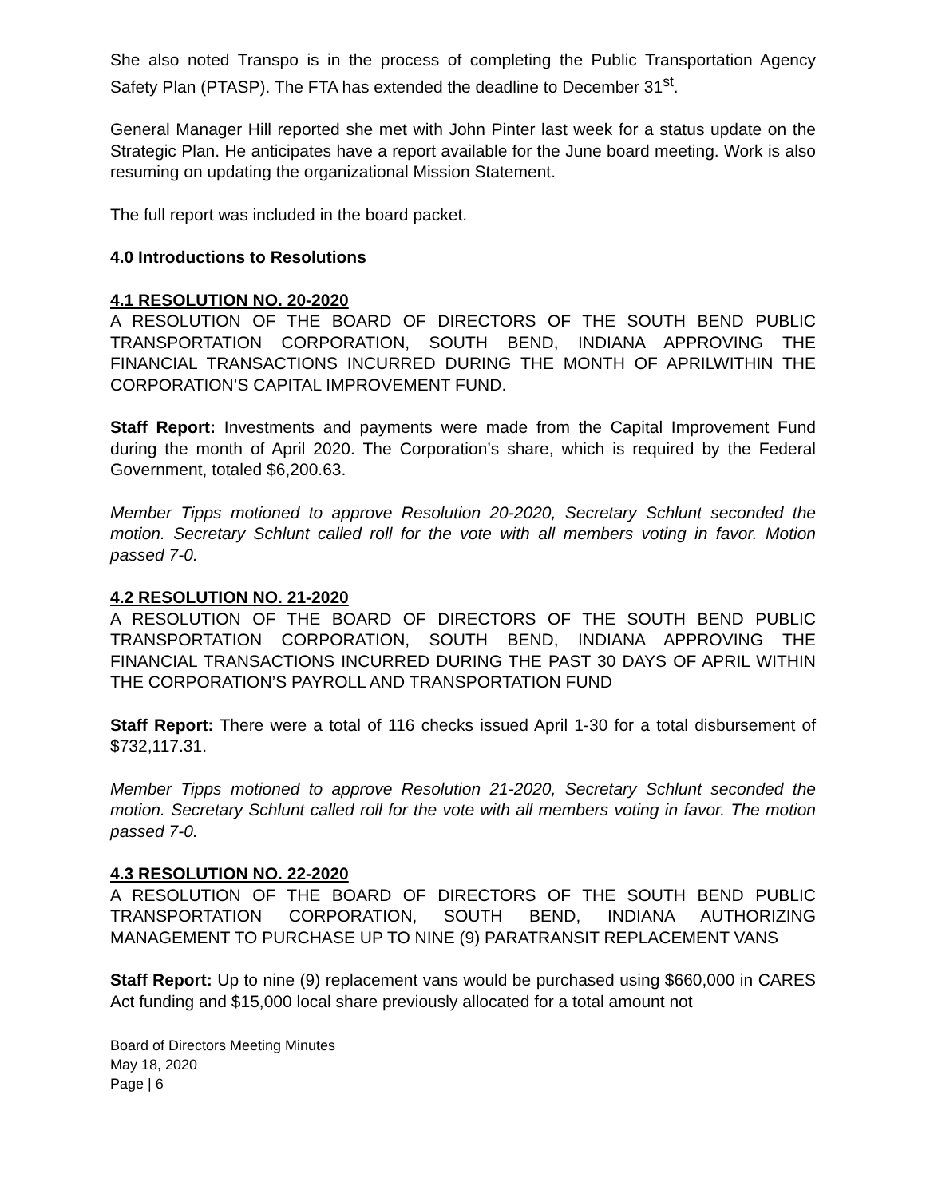She also noted Transpo is in the process of completing the Public Transportation Agency Safety Plan (PTASP). The FTA has extended the deadline to December 31<sup>st</sup>.
General Manager Hill reported she met with John Pinter last week for a status update on the Strategic Plan. He anticipates have a report available for the June board meeting. Work is also resuming on updating the organizational Mission Statement.
The full report was included in the board packet.
4.0 Introductions to Resolutions
4.1 RESOLUTION NO. 20-2020
A RESOLUTION OF THE BOARD OF DIRECTORS OF THE SOUTH BEND PUBLIC TRANSPORTATION CORPORATION, SOUTH BEND, INDIANA APPROVING THE FINANCIAL TRANSACTIONS INCURRED DURING THE MONTH OF APRILWITHIN THE CORPORATION’S CAPITAL IMPROVEMENT FUND.
Staff Report: Investments and payments were made from the Capital Improvement Fund during the month of April 2020. The Corporation’s share, which is required by the Federal Government, totaled $6,200.63.
Member Tipps motioned to approve Resolution 20-2020, Secretary Schlunt seconded the motion. Secretary Schlunt called roll for the vote with all members voting in favor. Motion passed 7-0.
4.2 RESOLUTION NO. 21-2020
A RESOLUTION OF THE BOARD OF DIRECTORS OF THE SOUTH BEND PUBLIC TRANSPORTATION CORPORATION, SOUTH BEND, INDIANA APPROVING THE FINANCIAL TRANSACTIONS INCURRED DURING THE PAST 30 DAYS OF APRIL WITHIN THE CORPORATION’S PAYROLL AND TRANSPORTATION FUND
Staff Report: There were a total of 116 checks issued April 1-30 for a total disbursement of $732,117.31.
Member Tipps motioned to approve Resolution 21-2020, Secretary Schlunt seconded the motion. Secretary Schlunt called roll for the vote with all members voting in favor. The motion passed 7-0.
4.3 RESOLUTION NO. 22-2020
A RESOLUTION OF THE BOARD OF DIRECTORS OF THE SOUTH BEND PUBLIC TRANSPORTATION CORPORATION, SOUTH BEND, INDIANA AUTHORIZING MANAGEMENT TO PURCHASE UP TO NINE (9) PARATRANSIT REPLACEMENT VANS
Staff Report: Up to nine (9) replacement vans would be purchased using $660,000 in CARES Act funding and $15,000 local share previously allocated for a total amount not
Board of Directors Meeting Minutes
May 18, 2020
Page | 6